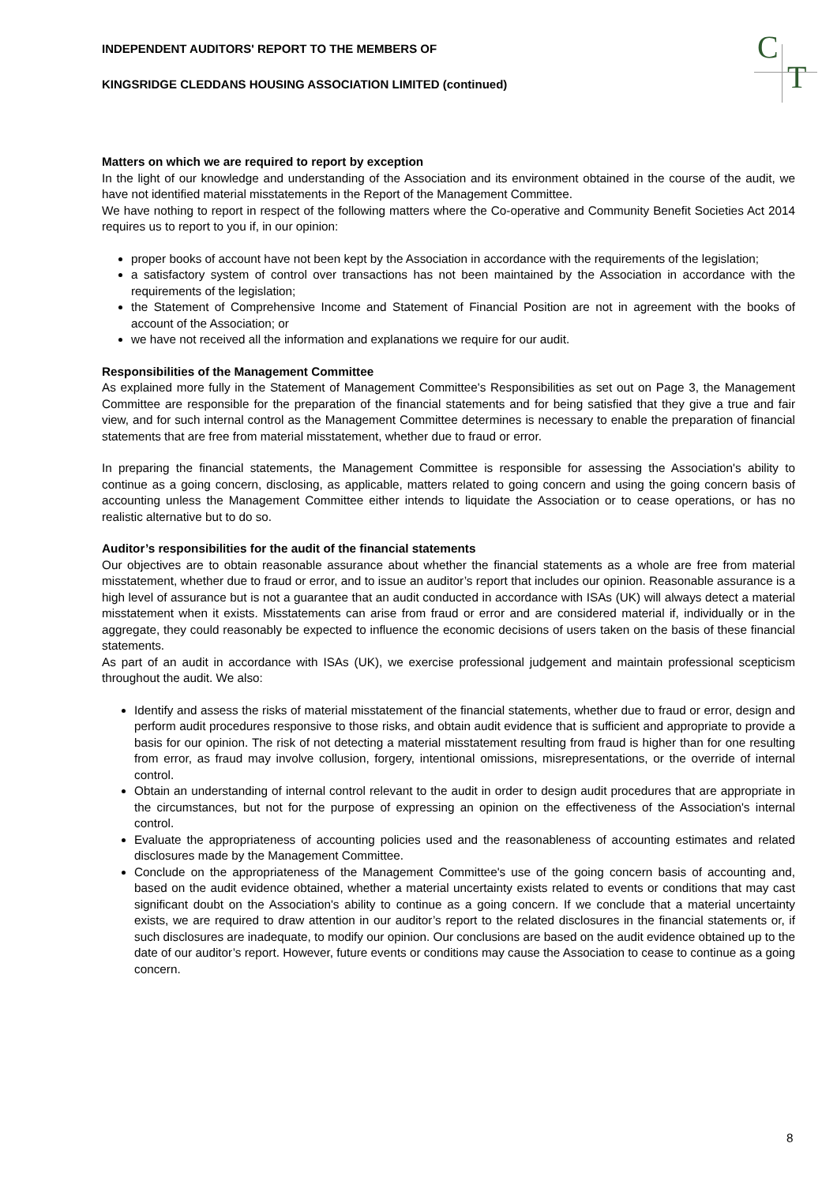C
T
INDEPENDENT AUDITORS' REPORT TO THE MEMBERS OF
KINGSRIDGE CLEDDANS HOUSING ASSOCIATION LIMITED (continued)
Matters on which we are required to report by exception
In the light of our knowledge and understanding of the Association and its environment obtained in the course of the audit, we have not identified material misstatements in the Report of the Management Committee.
We have nothing to report in respect of the following matters where the Co-operative and Community Benefit Societies Act 2014 requires us to report to you if, in our opinion:
proper books of account have not been kept by the Association in accordance with the requirements of the legislation;
a satisfactory system of control over transactions has not been maintained by the Association in accordance with the requirements of the legislation;
the Statement of Comprehensive Income and Statement of Financial Position are not in agreement with the books of account of the Association; or
we have not received all the information and explanations we require for our audit.
Responsibilities of the Management Committee
As explained more fully in the Statement of Management Committee's Responsibilities as set out on Page 3, the Management Committee are responsible for the preparation of the financial statements and for being satisfied that they give a true and fair view, and for such internal control as the Management Committee determines is necessary to enable the preparation of financial statements that are free from material misstatement, whether due to fraud or error.
In preparing the financial statements, the Management Committee is responsible for assessing the Association's ability to continue as a going concern, disclosing, as applicable, matters related to going concern and using the going concern basis of accounting unless the Management Committee either intends to liquidate the Association or to cease operations, or has no realistic alternative but to do so.
Auditor’s responsibilities for the audit of the financial statements
Our objectives are to obtain reasonable assurance about whether the financial statements as a whole are free from material misstatement, whether due to fraud or error, and to issue an auditor’s report that includes our opinion. Reasonable assurance is a high level of assurance but is not a guarantee that an audit conducted in accordance with ISAs (UK) will always detect a material misstatement when it exists. Misstatements can arise from fraud or error and are considered material if, individually or in the aggregate, they could reasonably be expected to influence the economic decisions of users taken on the basis of these financial statements.
As part of an audit in accordance with ISAs (UK), we exercise professional judgement and maintain professional scepticism throughout the audit. We also:
Identify and assess the risks of material misstatement of the financial statements, whether due to fraud or error, design and perform audit procedures responsive to those risks, and obtain audit evidence that is sufficient and appropriate to provide a basis for our opinion. The risk of not detecting a material misstatement resulting from fraud is higher than for one resulting from error, as fraud may involve collusion, forgery, intentional omissions, misrepresentations, or the override of internal control.
Obtain an understanding of internal control relevant to the audit in order to design audit procedures that are appropriate in the circumstances, but not for the purpose of expressing an opinion on the effectiveness of the Association's internal control.
Evaluate the appropriateness of accounting policies used and the reasonableness of accounting estimates and related disclosures made by the Management Committee.
Conclude on the appropriateness of the Management Committee's use of the going concern basis of accounting and, based on the audit evidence obtained, whether a material uncertainty exists related to events or conditions that may cast significant doubt on the Association's ability to continue as a going concern. If we conclude that a material uncertainty exists, we are required to draw attention in our auditor’s report to the related disclosures in the financial statements or, if such disclosures are inadequate, to modify our opinion. Our conclusions are based on the audit evidence obtained up to the date of our auditor’s report. However, future events or conditions may cause the Association to cease to continue as a going concern.
8